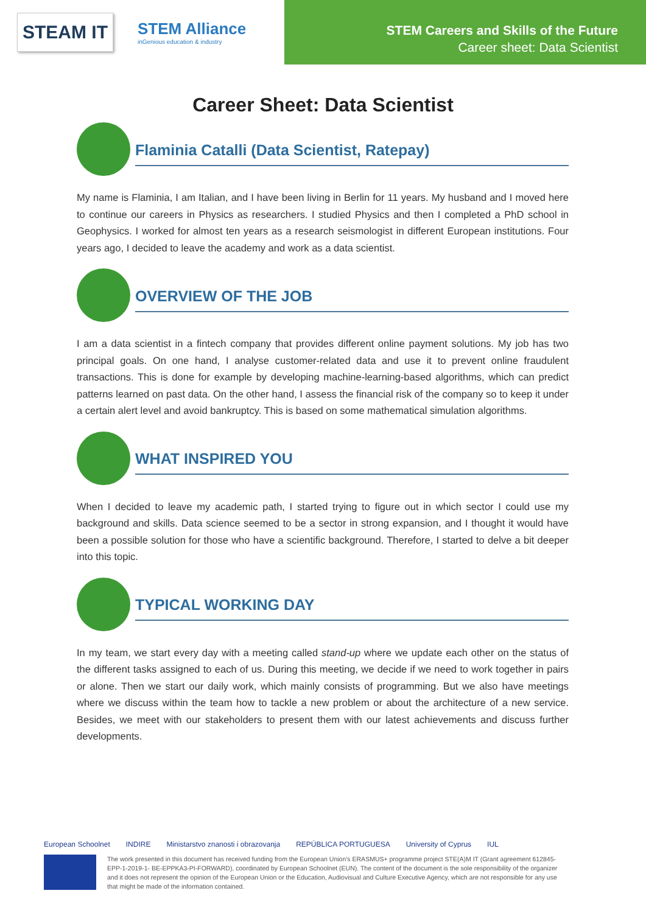STEAM IT
STEM Alliance
inGenious education & industry
STEM Careers and Skills of the Future
Career sheet: Data Scientist
Career Sheet: Data Scientist
Flaminia Catalli (Data Scientist, Ratepay)
My name is Flaminia, I am Italian, and I have been living in Berlin for 11 years. My husband and I moved here to continue our careers in Physics as researchers. I studied Physics and then I completed a PhD school in Geophysics. I worked for almost ten years as a research seismologist in different European institutions. Four years ago, I decided to leave the academy and work as a data scientist.
OVERVIEW OF THE JOB
I am a data scientist in a fintech company that provides different online payment solutions. My job has two principal goals. On one hand, I analyse customer-related data and use it to prevent online fraudulent transactions. This is done for example by developing machine-learning-based algorithms, which can predict patterns learned on past data. On the other hand, I assess the financial risk of the company so to keep it under a certain alert level and avoid bankruptcy. This is based on some mathematical simulation algorithms.
WHAT INSPIRED YOU
When I decided to leave my academic path, I started trying to figure out in which sector I could use my background and skills. Data science seemed to be a sector in strong expansion, and I thought it would have been a possible solution for those who have a scientific background. Therefore, I started to delve a bit deeper into this topic.
TYPICAL WORKING DAY
In my team, we start every day with a meeting called stand-up where we update each other on the status of the different tasks assigned to each of us. During this meeting, we decide if we need to work together in pairs or alone. Then we start our daily work, which mainly consists of programming. But we also have meetings where we discuss within the team how to tackle a new problem or about the architecture of a new service. Besides, we meet with our stakeholders to present them with our latest achievements and discuss further developments.
European Schoolnet INDIRE Ministarstvo znanosti i obrazovanja REPÚBLICA PORTUGUESA University of Cyprus IUL
The work presented in this document has received funding from the European Union’s ERASMUS+ programme project STE(A)M IT (Grant agreement 612845-EPP-1-2019-1- BE-EPPKA3-PI-FORWARD), coordinated by European Schoolnet (EUN). The content of the document is the sole responsibility of the organizer and it does not represent the opinion of the European Union or the Education, Audiovisual and Culture Executive Agency, which are not responsible for any use that might be made of the information contained.